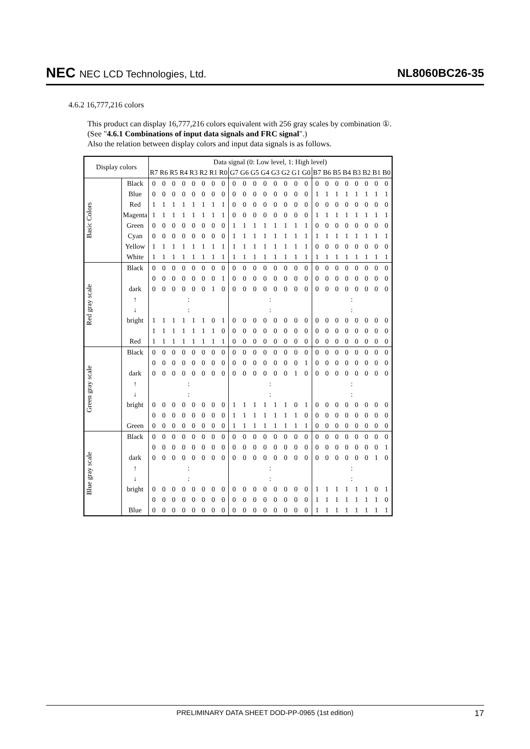NEC NEC LCD Technologies, Ltd.
NL8060BC26-35
4.6.2 16,777,216 colors
This product can display 16,777,216 colors equivalent with 256 gray scales by combination ①.
(See "4.6.1 Combinations of input data signals and FRC signal".)
Also the relation between display colors and input data signals is as follows.
| Display colors | | Data signal (0: Low level, 1: High level) | | | | | | | | | | | | | | | | | | | | | | | |
| --- | --- | --- | --- | --- | --- | --- | --- | --- | --- | --- | --- | --- | --- | --- | --- | --- | --- | --- | --- | --- | --- | --- | --- | --- | --- |
| | | R7 R6 R5 R4 R3 R2 R1 R0 | | | | | | | | G7 G6 G5 G4 G3 G2 G1 G0 | | | | | | | | B7 B6 B5 B4 B3 B2 B1 B0 | | | | | | | |
| Basic Colors | Black | 0 | 0 | 0 | 0 | 0 | 0 | 0 | 0 | 0 | 0 | 0 | 0 | 0 | 0 | 0 | 0 | 0 | 0 | 0 | 0 | 0 | 0 | 0 | 0 |
| | Blue | 0 | 0 | 0 | 0 | 0 | 0 | 0 | 0 | 0 | 0 | 0 | 0 | 0 | 0 | 0 | 0 | 1 | 1 | 1 | 1 | 1 | 1 | 1 | 1 |
| | Red | 1 | 1 | 1 | 1 | 1 | 1 | 1 | 1 | 0 | 0 | 0 | 0 | 0 | 0 | 0 | 0 | 0 | 0 | 0 | 0 | 0 | 0 | 0 | 0 |
| | Magenta | 1 | 1 | 1 | 1 | 1 | 1 | 1 | 1 | 0 | 0 | 0 | 0 | 0 | 0 | 0 | 0 | 1 | 1 | 1 | 1 | 1 | 1 | 1 | 1 |
| | Green | 0 | 0 | 0 | 0 | 0 | 0 | 0 | 0 | 1 | 1 | 1 | 1 | 1 | 1 | 1 | 1 | 0 | 0 | 0 | 0 | 0 | 0 | 0 | 0 |
| | Cyan | 0 | 0 | 0 | 0 | 0 | 0 | 0 | 0 | 1 | 1 | 1 | 1 | 1 | 1 | 1 | 1 | 1 | 1 | 1 | 1 | 1 | 1 | 1 | 1 |
| | Yellow | 1 | 1 | 1 | 1 | 1 | 1 | 1 | 1 | 1 | 1 | 1 | 1 | 1 | 1 | 1 | 1 | 0 | 0 | 0 | 0 | 0 | 0 | 0 | 0 |
| | White | 1 | 1 | 1 | 1 | 1 | 1 | 1 | 1 | 1 | 1 | 1 | 1 | 1 | 1 | 1 | 1 | 1 | 1 | 1 | 1 | 1 | 1 | 1 | 1 |
| Red gray scale | Black | 0 | 0 | 0 | 0 | 0 | 0 | 0 | 0 | 0 | 0 | 0 | 0 | 0 | 0 | 0 | 0 | 0 | 0 | 0 | 0 | 0 | 0 | 0 | 0 |
| | | 0 | 0 | 0 | 0 | 0 | 0 | 0 | 1 | 0 | 0 | 0 | 0 | 0 | 0 | 0 | 0 | 0 | 0 | 0 | 0 | 0 | 0 | 0 | 0 |
| | dark | 0 | 0 | 0 | 0 | 0 | 0 | 1 | 0 | 0 | 0 | 0 | 0 | 0 | 0 | 0 | 0 | 0 | 0 | 0 | 0 | 0 | 0 | 0 | 0 |
| | ↑ | : | | | | | | | | : | | | | | | | | : | | | | | | | |
| | ↓ | : | | | | | | | | : | | | | | | | | : | | | | | | | |
| | bright | 1 | 1 | 1 | 1 | 1 | 1 | 0 | 1 | 0 | 0 | 0 | 0 | 0 | 0 | 0 | 0 | 0 | 0 | 0 | 0 | 0 | 0 | 0 | 0 |
| | | 1 | 1 | 1 | 1 | 1 | 1 | 1 | 0 | 0 | 0 | 0 | 0 | 0 | 0 | 0 | 0 | 0 | 0 | 0 | 0 | 0 | 0 | 0 | 0 |
| | Red | 1 | 1 | 1 | 1 | 1 | 1 | 1 | 1 | 0 | 0 | 0 | 0 | 0 | 0 | 0 | 0 | 0 | 0 | 0 | 0 | 0 | 0 | 0 | 0 |
| Green gray scale | Black | 0 | 0 | 0 | 0 | 0 | 0 | 0 | 0 | 0 | 0 | 0 | 0 | 0 | 0 | 0 | 0 | 0 | 0 | 0 | 0 | 0 | 0 | 0 | 0 |
| | | 0 | 0 | 0 | 0 | 0 | 0 | 0 | 0 | 0 | 0 | 0 | 0 | 0 | 0 | 0 | 1 | 0 | 0 | 0 | 0 | 0 | 0 | 0 | 0 |
| | dark | 0 | 0 | 0 | 0 | 0 | 0 | 0 | 0 | 0 | 0 | 0 | 0 | 0 | 0 | 1 | 0 | 0 | 0 | 0 | 0 | 0 | 0 | 0 | 0 |
| | ↑ | : | | | | | | | | : | | | | | | | | : | | | | | | | |
| | ↓ | : | | | | | | | | : | | | | | | | | : | | | | | | | |
| | bright | 0 | 0 | 0 | 0 | 0 | 0 | 0 | 0 | 1 | 1 | 1 | 1 | 1 | 1 | 0 | 1 | 0 | 0 | 0 | 0 | 0 | 0 | 0 | 0 |
| | | 0 | 0 | 0 | 0 | 0 | 0 | 0 | 0 | 1 | 1 | 1 | 1 | 1 | 1 | 1 | 0 | 0 | 0 | 0 | 0 | 0 | 0 | 0 | 0 |
| | Green | 0 | 0 | 0 | 0 | 0 | 0 | 0 | 0 | 1 | 1 | 1 | 1 | 1 | 1 | 1 | 1 | 0 | 0 | 0 | 0 | 0 | 0 | 0 | 0 |
| Blue gray scale | Black | 0 | 0 | 0 | 0 | 0 | 0 | 0 | 0 | 0 | 0 | 0 | 0 | 0 | 0 | 0 | 0 | 0 | 0 | 0 | 0 | 0 | 0 | 0 | 0 |
| | | 0 | 0 | 0 | 0 | 0 | 0 | 0 | 0 | 0 | 0 | 0 | 0 | 0 | 0 | 0 | 0 | 0 | 0 | 0 | 0 | 0 | 0 | 0 | 1 |
| | dark | 0 | 0 | 0 | 0 | 0 | 0 | 0 | 0 | 0 | 0 | 0 | 0 | 0 | 0 | 0 | 0 | 0 | 0 | 0 | 0 | 0 | 0 | 1 | 0 |
| | ↑ | : | | | | | | | | : | | | | | | | | : | | | | | | | |
| | ↓ | : | | | | | | | | : | | | | | | | | : | | | | | | | |
| | bright | 0 | 0 | 0 | 0 | 0 | 0 | 0 | 0 | 0 | 0 | 0 | 0 | 0 | 0 | 0 | 0 | 1 | 1 | 1 | 1 | 1 | 1 | 0 | 1 |
| | | 0 | 0 | 0 | 0 | 0 | 0 | 0 | 0 | 0 | 0 | 0 | 0 | 0 | 0 | 0 | 0 | 1 | 1 | 1 | 1 | 1 | 1 | 1 | 0 |
| | Blue | 0 | 0 | 0 | 0 | 0 | 0 | 0 | 0 | 0 | 0 | 0 | 0 | 0 | 0 | 0 | 0 | 1 | 1 | 1 | 1 | 1 | 1 | 1 | 1 |
PRELIMINARY DATA SHEET DOD-PP-0965 (1st edition) 17